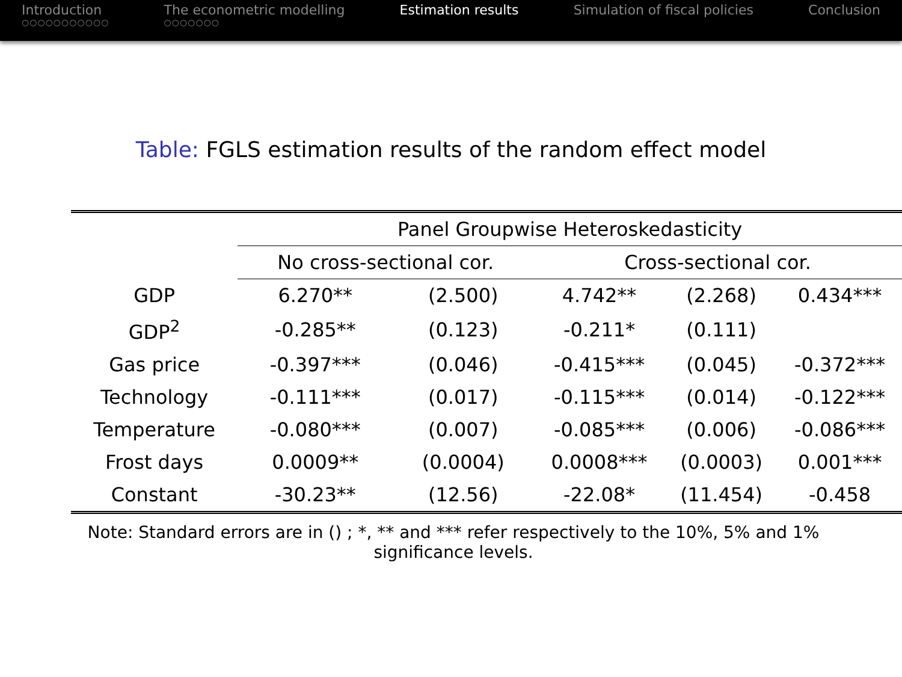Introduction
○○○○○○○○○○○
The econometric modelling
○○○○○○○
Estimation results Simulation of fiscal policies Conclusion
Table: FGLS estimation results of the random effect model
| | Panel Groupwise Heteroskedasticity | | | | |
| --- | --- | --- | --- | --- | --- |
| | No cross-sectional cor. | | Cross-sectional cor. | | |
| GDP | 6.270** | (2.500) | 4.742** | (2.268) | 0.434*** |
| GDP<sup>2</sup> | -0.285** | (0.123) | -0.211* | (0.111) | |
| Gas price | -0.397*** | (0.046) | -0.415*** | (0.045) | -0.372*** |
| Technology | -0.111*** | (0.017) | -0.115*** | (0.014) | -0.122*** |
| Temperature | -0.080*** | (0.007) | -0.085*** | (0.006) | -0.086*** |
| Frost days | 0.0009** | (0.0004) | 0.0008*** | (0.0003) | 0.001*** |
| Constant | -30.23** | (12.56) | -22.08* | (11.454) | -0.458 |
Note: Standard errors are in () ; *, ** and *** refer respectively to the 10%, 5% and 1% significance levels.